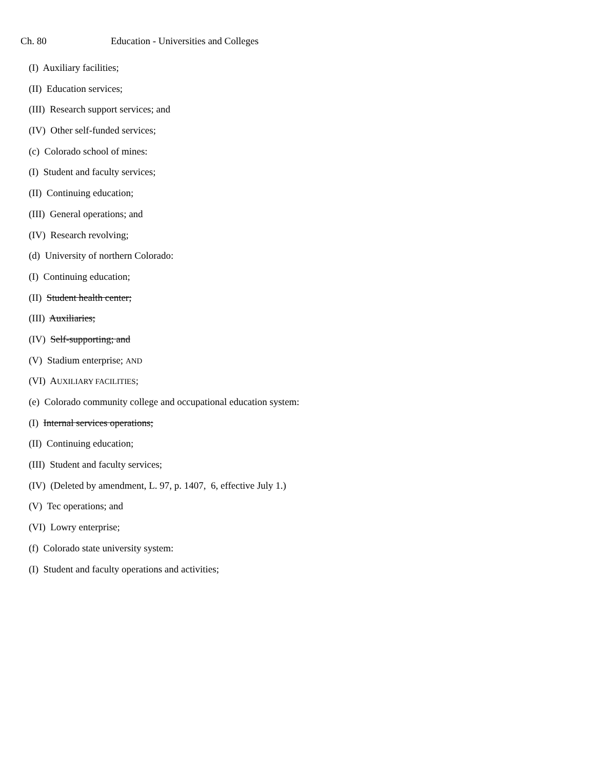Ch. 80 Education - Universities and Colleges
(I) Auxiliary facilities;
(II) Education services;
(III) Research support services; and
(IV) Other self-funded services;
(c) Colorado school of mines:
(I) Student and faculty services;
(II) Continuing education;
(III) General operations; and
(IV) Research revolving;
(d) University of northern Colorado:
(I) Continuing education;
(II) Student health center;
(III) Auxiliaries;
(IV) Self-supporting; and
(V) Stadium enterprise; AND
(VI) AUXILIARY FACILITIES;
(e) Colorado community college and occupational education system:
(I) Internal services operations;
(II) Continuing education;
(III) Student and faculty services;
(IV) (Deleted by amendment, L. 97, p. 1407, 6, effective July 1.)
(V) Tec operations; and
(VI) Lowry enterprise;
(f) Colorado state university system:
(I) Student and faculty operations and activities;